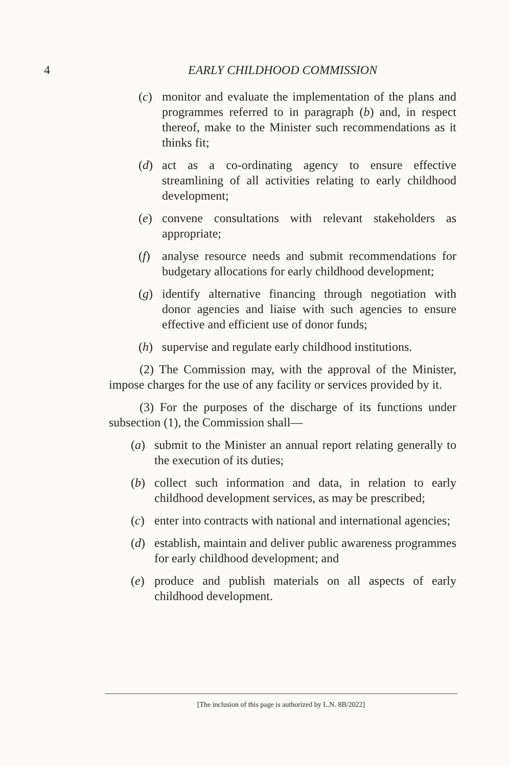4 EARLY CHILDHOOD COMMISSION
(c) monitor and evaluate the implementation of the plans and programmes referred to in paragraph (b) and, in respect thereof, make to the Minister such recommendations as it thinks fit;
(d) act as a co-ordinating agency to ensure effective streamlining of all activities relating to early childhood development;
(e) convene consultations with relevant stakeholders as appropriate;
(f) analyse resource needs and submit recommendations for budgetary allocations for early childhood development;
(g) identify alternative financing through negotiation with donor agencies and liaise with such agencies to ensure effective and efficient use of donor funds;
(h) supervise and regulate early childhood institutions.
(2) The Commission may, with the approval of the Minister, impose charges for the use of any facility or services provided by it.
(3) For the purposes of the discharge of its functions under subsection (1), the Commission shall—
(a) submit to the Minister an annual report relating generally to the execution of its duties;
(b) collect such information and data, in relation to early childhood development services, as may be prescribed;
(c) enter into contracts with national and international agencies;
(d) establish, maintain and deliver public awareness programmes for early childhood development; and
(e) produce and publish materials on all aspects of early childhood development.
[The inclusion of this page is authorized by L.N. 8B/2022]